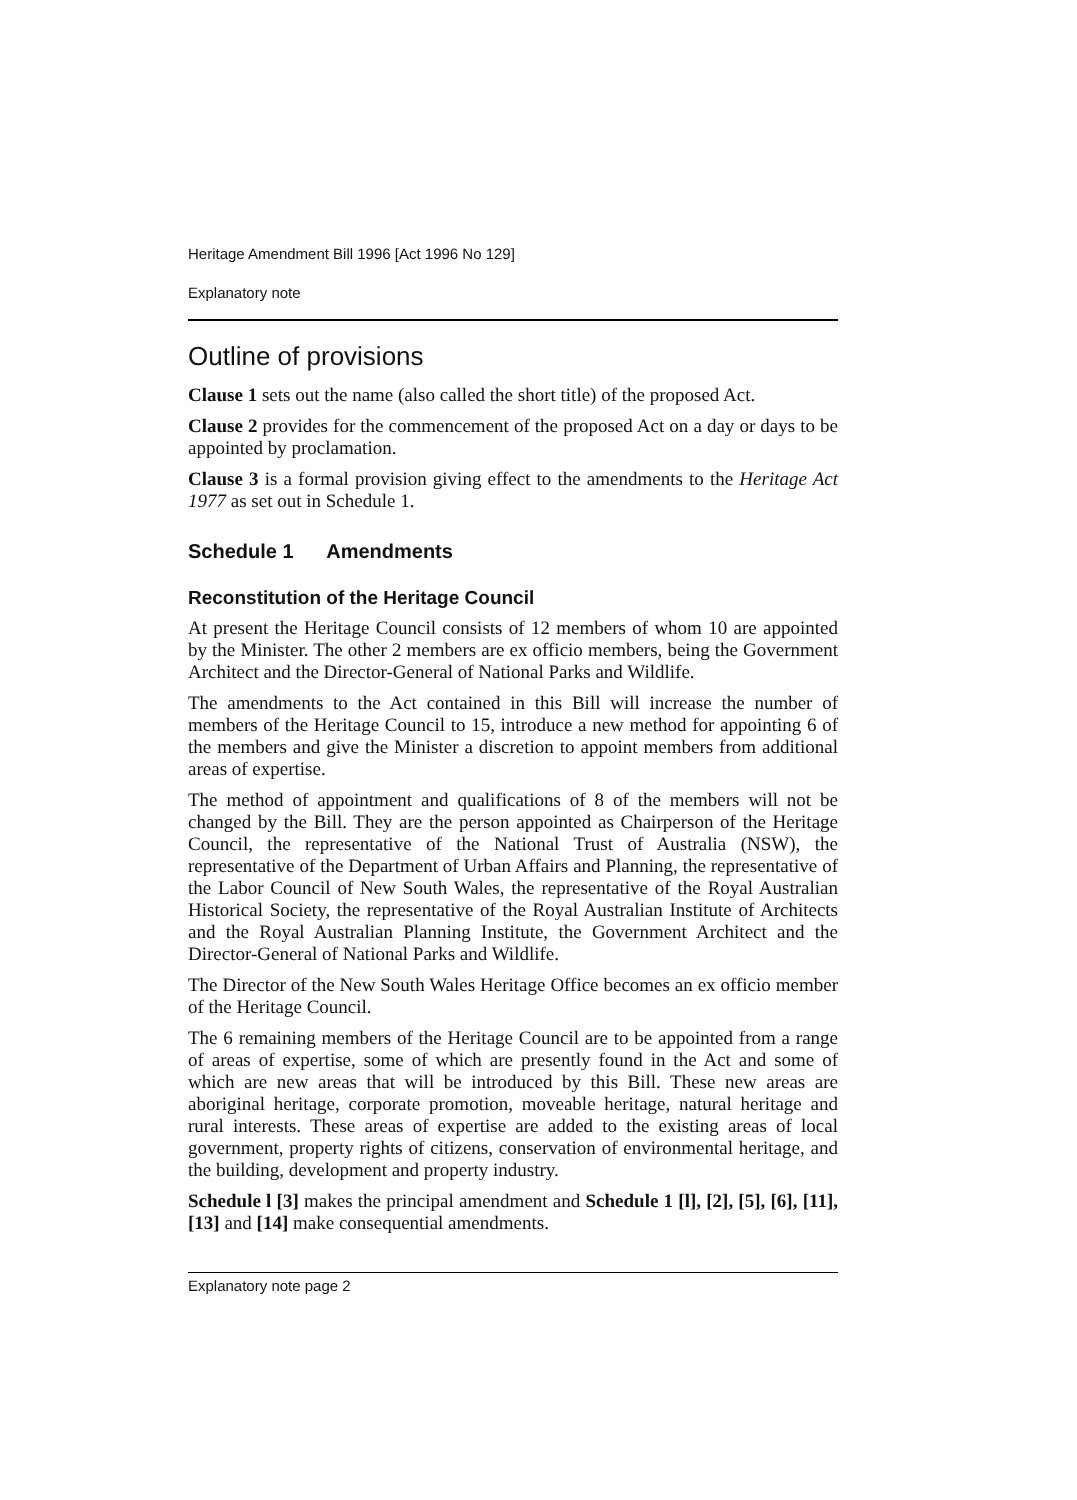Heritage Amendment Bill 1996 [Act 1996 No 129]
Explanatory note
Outline of provisions
Clause 1 sets out the name (also called the short title) of the proposed Act.
Clause 2 provides for the commencement of the proposed Act on a day or days to be appointed by proclamation.
Clause 3 is a formal provision giving effect to the amendments to the Heritage Act 1977 as set out in Schedule 1.
Schedule 1 Amendments
Reconstitution of the Heritage Council
At present the Heritage Council consists of 12 members of whom 10 are appointed by the Minister. The other 2 members are ex officio members, being the Government Architect and the Director-General of National Parks and Wildlife.
The amendments to the Act contained in this Bill will increase the number of members of the Heritage Council to 15, introduce a new method for appointing 6 of the members and give the Minister a discretion to appoint members from additional areas of expertise.
The method of appointment and qualifications of 8 of the members will not be changed by the Bill. They are the person appointed as Chairperson of the Heritage Council, the representative of the National Trust of Australia (NSW), the representative of the Department of Urban Affairs and Planning, the representative of the Labor Council of New South Wales, the representative of the Royal Australian Historical Society, the representative of the Royal Australian Institute of Architects and the Royal Australian Planning Institute, the Government Architect and the Director-General of National Parks and Wildlife.
The Director of the New South Wales Heritage Office becomes an ex officio member of the Heritage Council.
The 6 remaining members of the Heritage Council are to be appointed from a range of areas of expertise, some of which are presently found in the Act and some of which are new areas that will be introduced by this Bill. These new areas are aboriginal heritage, corporate promotion, moveable heritage, natural heritage and rural interests. These areas of expertise are added to the existing areas of local government, property rights of citizens, conservation of environmental heritage, and the building, development and property industry.
Schedule l [3] makes the principal amendment and Schedule 1 [l], [2], [5], [6], [11], [13] and [14] make consequential amendments.
Explanatory note page 2